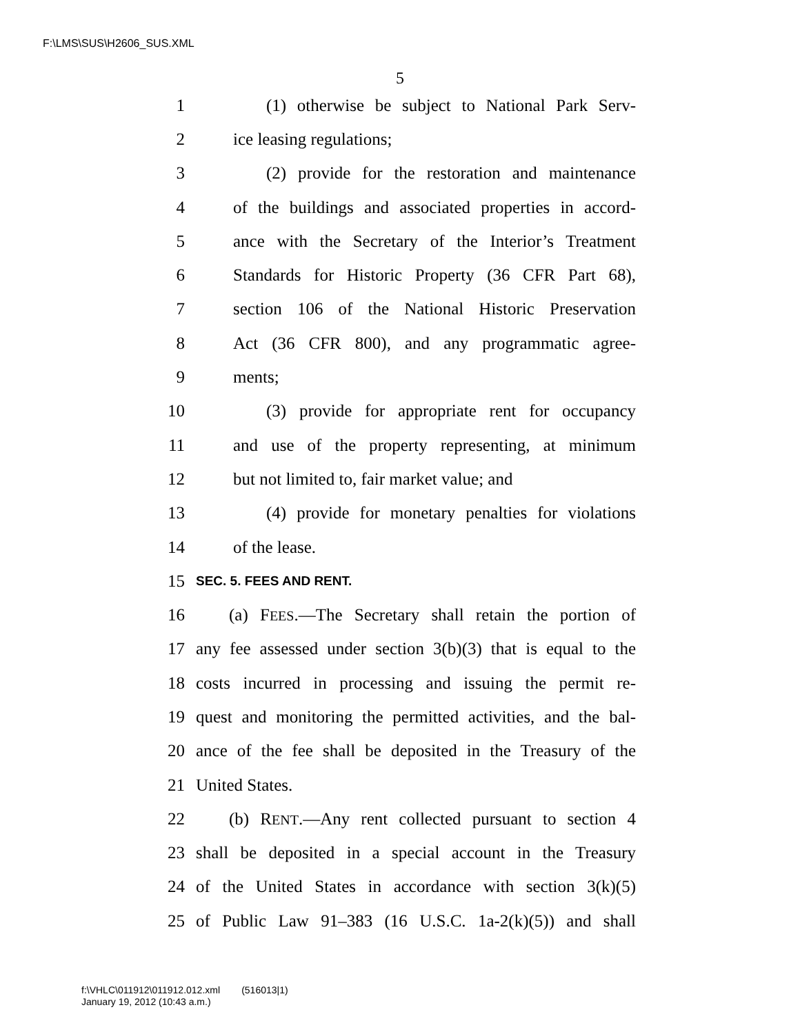F:\LMS\SUS\H2606_SUS.XML
5
1 (1) otherwise be subject to National Park Serv-
2 ice leasing regulations;
3 (2) provide for the restoration and maintenance
4 of the buildings and associated properties in accord-
5 ance with the Secretary of the Interior’s Treatment
6 Standards for Historic Property (36 CFR Part 68),
7 section 106 of the National Historic Preservation
8 Act (36 CFR 800), and any programmatic agree-
9 ments;
10 (3) provide for appropriate rent for occupancy
11 and use of the property representing, at minimum
12 but not limited to, fair market value; and
13 (4) provide for monetary penalties for violations
14 of the lease.
15 SEC. 5. FEES AND RENT.
16 (a) FEES.—The Secretary shall retain the portion of
17 any fee assessed under section 3(b)(3) that is equal to the
18 costs incurred in processing and issuing the permit re-
19 quest and monitoring the permitted activities, and the bal-
20 ance of the fee shall be deposited in the Treasury of the
21 United States.
22 (b) RENT.—Any rent collected pursuant to section 4
23 shall be deposited in a special account in the Treasury
24 of the United States in accordance with section 3(k)(5)
25 of Public Law 91–383 (16 U.S.C. 1a-2(k)(5)) and shall
f:\VHLC\011912\011912.012.xml (516013|1)
January 19, 2012 (10:43 a.m.)